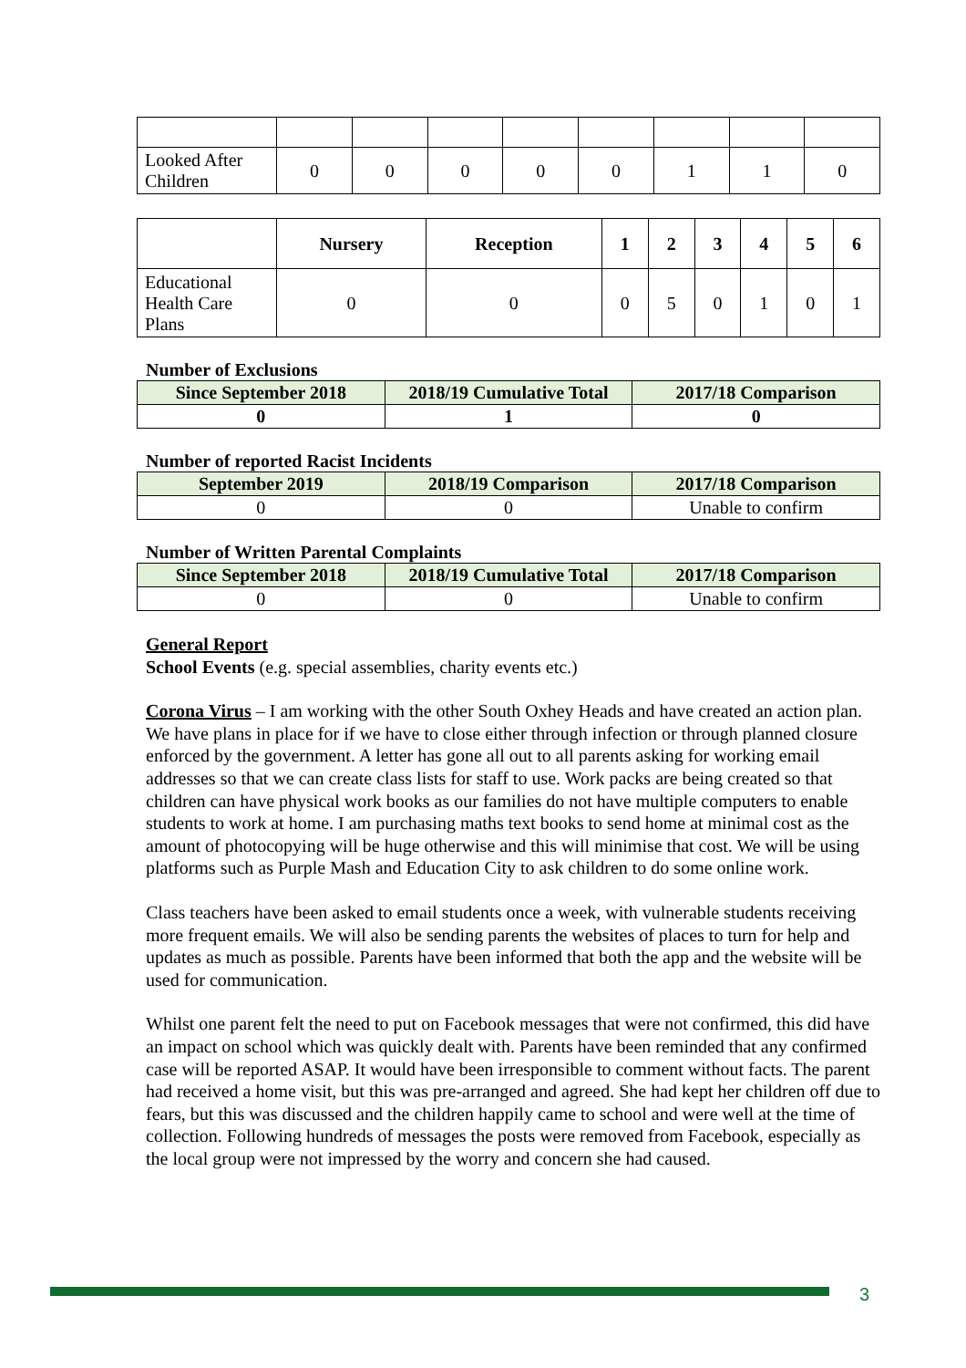| Looked After Children | 0 | 0 | 0 | 0 | 0 | 1 | 1 | 0 |
| | Nursery | Reception | 1 | 2 | 3 | 4 | 5 | 6 |
| Educational Health Care Plans | 0 | 0 | 0 | 5 | 0 | 1 | 0 | 1 |
Number of Exclusions
| Since September 2018 | 2018/19 Cumulative Total | 2017/18 Comparison |
| --- | --- | --- |
| 0 | 1 | 0 |
Number of reported Racist Incidents
| September 2019 | 2018/19 Comparison | 2017/18 Comparison |
| --- | --- | --- |
| 0 | 0 | Unable to confirm |
Number of Written Parental Complaints
| Since September 2018 | 2018/19 Cumulative Total | 2017/18 Comparison |
| --- | --- | --- |
| 0 | 0 | Unable to confirm |
General Report
School Events (e.g. special assemblies, charity events etc.)
Corona Virus – I am working with the other South Oxhey Heads and have created an action plan. We have plans in place for if we have to close either through infection or through planned closure enforced by the government. A letter has gone all out to all parents asking for working email addresses so that we can create class lists for staff to use. Work packs are being created so that children can have physical work books as our families do not have multiple computers to enable students to work at home. I am purchasing maths text books to send home at minimal cost as the amount of photocopying will be huge otherwise and this will minimise that cost. We will be using platforms such as Purple Mash and Education City to ask children to do some online work.
Class teachers have been asked to email students once a week, with vulnerable students receiving more frequent emails. We will also be sending parents the websites of places to turn for help and updates as much as possible. Parents have been informed that both the app and the website will be used for communication.
Whilst one parent felt the need to put on Facebook messages that were not confirmed, this did have an impact on school which was quickly dealt with. Parents have been reminded that any confirmed case will be reported ASAP. It would have been irresponsible to comment without facts. The parent had received a home visit, but this was pre-arranged and agreed. She had kept her children off due to fears, but this was discussed and the children happily came to school and were well at the time of collection. Following hundreds of messages the posts were removed from Facebook, especially as the local group were not impressed by the worry and concern she had caused.
3